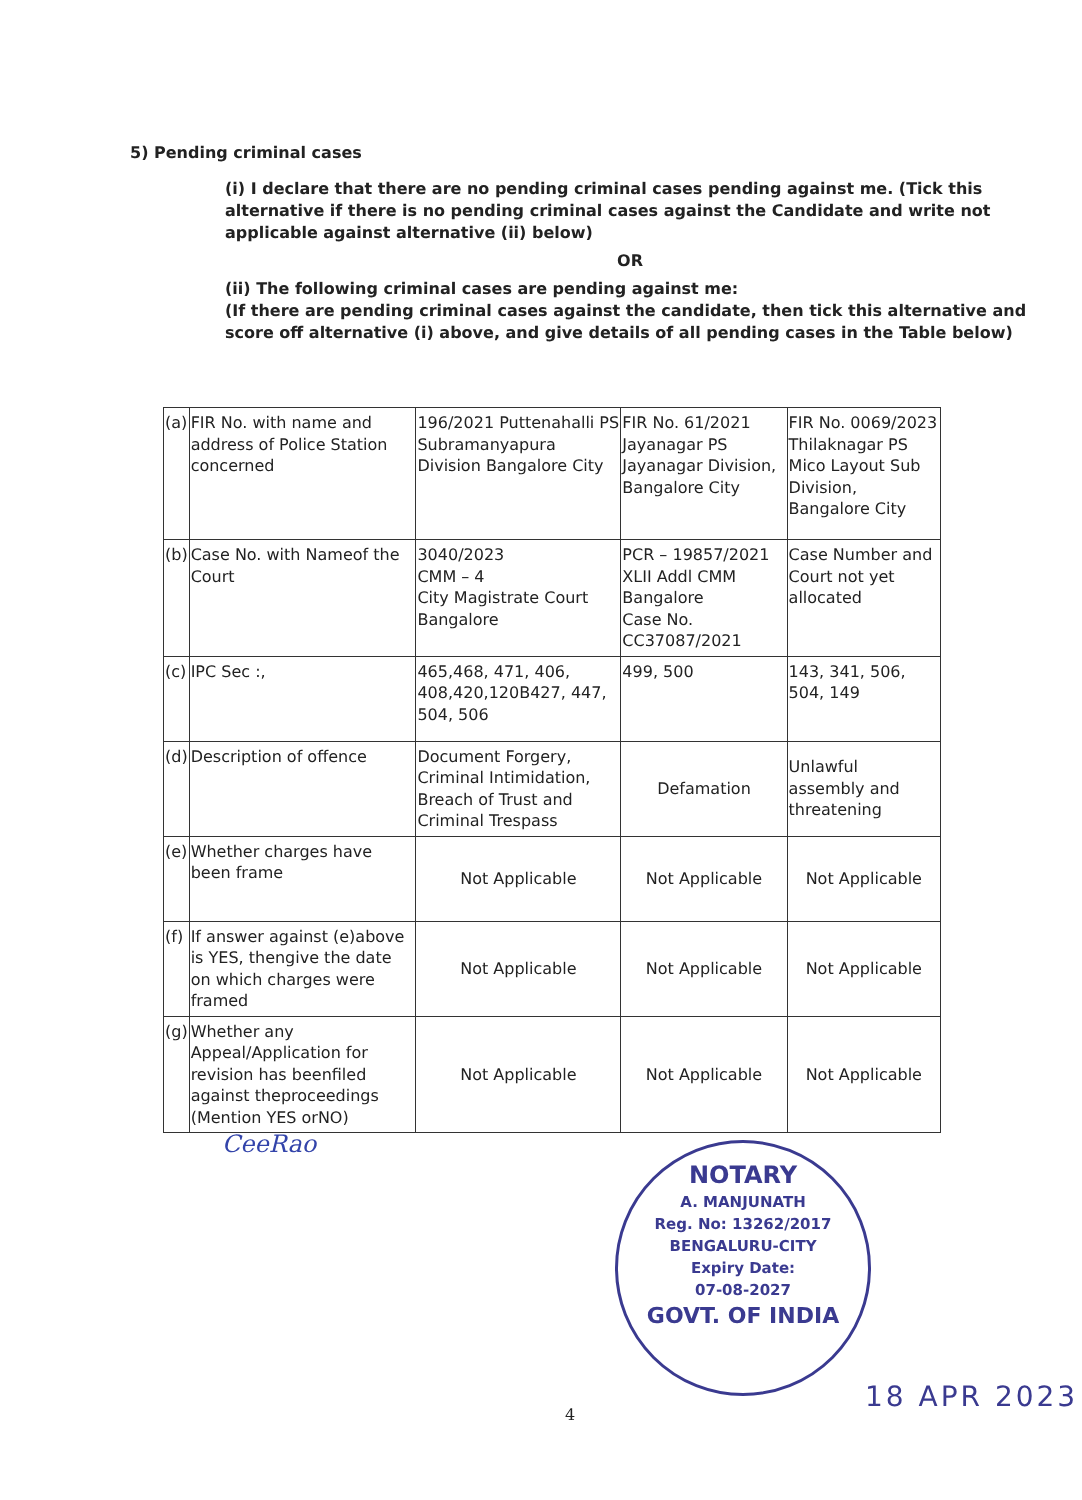5) Pending criminal cases
(i) I declare that there are no pending criminal cases pending against me. (Tick this alternative if there is no pending criminal cases against the Candidate and write not applicable against alternative (ii) below)
OR
(ii) The following criminal cases are pending against me:
(If there are pending criminal cases against the candidate, then tick this alternative and score off alternative (i) above, and give details of all pending cases in the Table below)
| (a) | FIR No. with name and address of Police Station concerned | 196/2021 Puttenahalli PS Subramanyapura Division Bangalore City | FIR No. 61/2021 Jayanagar PS Jayanagar Division, Bangalore City | FIR No. 0069/2023 Thilaknagar PS Mico Layout Sub Division, Bangalore City |
| (b) | Case No. with Nameof the Court | 3040/2023 CMM – 4 City Magistrate Court Bangalore | PCR – 19857/2021 XLII Addl CMM Bangalore Case No. CC37087/2021 | Case Number and Court not yet allocated |
| (c) | IPC Sec :, | 465,468, 471, 406, 408,420,120B427, 447, 504, 506 | 499, 500 | 143, 341, 506, 504, 149 |
| (d) | Description of offence | Document Forgery, Criminal Intimidation, Breach of Trust and Criminal Trespass | Defamation | Unlawful assembly and threatening |
| (e) | Whether charges have been frame | Not Applicable | Not Applicable | Not Applicable |
| (f) | If answer against (e)above is YES, thengive the date on which charges were framed | Not Applicable | Not Applicable | Not Applicable |
| (g) | Whether any Appeal/Application for revision has beenfiled against theproceedings (Mention YES orNO) | Not Applicable | Not Applicable | Not Applicable |
CeeRao
NOTARY
A. MANJUNATH
Reg. No: 13262/2017
BENGALURU-CITY
Expiry Date:
07-08-2027
GOVT. OF INDIA
18 APR 2023
4